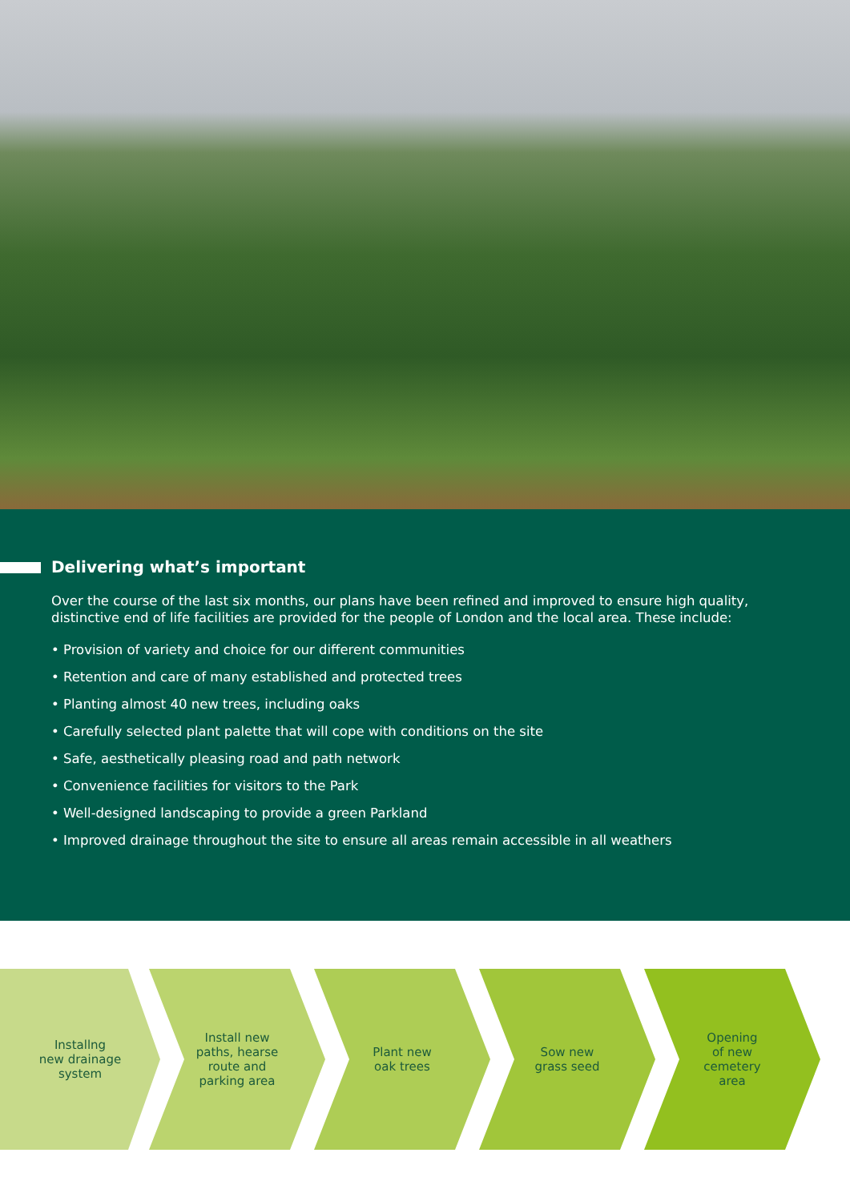Delivering what’s important
Over the course of the last six months, our plans have been refined and improved to ensure high quality, distinctive end of life facilities are provided for the people of London and the local area. These include:
• Provision of variety and choice for our different communities
• Retention and care of many established and protected trees
• Planting almost 40 new trees, including oaks
• Carefully selected plant palette that will cope with conditions on the site
• Safe, aesthetically pleasing road and path network
• Convenience facilities for visitors to the Park
• Well-designed landscaping to provide a green Parkland
• Improved drainage throughout the site to ensure all areas remain accessible in all weathers
Installng
new drainage
system
Install new
paths, hearse
route and
parking area
Plant new
oak trees
Sow new
grass seed
Opening
of new
cemetery
area